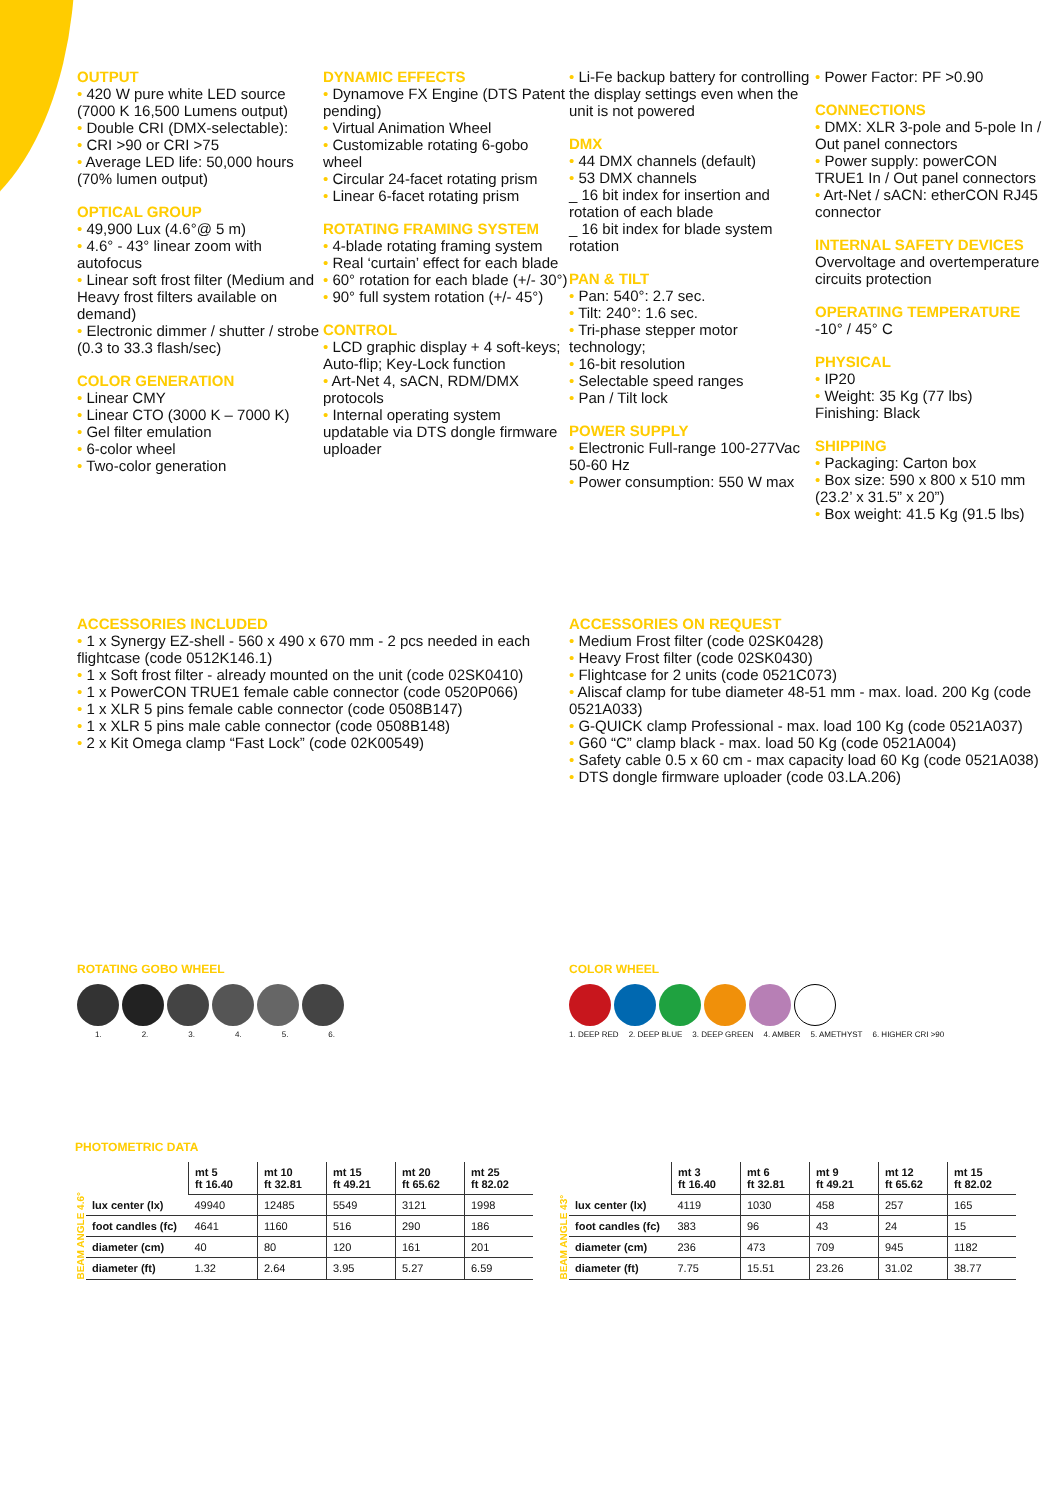OUTPUT
• 420 W pure white LED source (7000 K 16,500 Lumens output)
• Double CRI (DMX-selectable):
• CRI >90 or CRI >75
• Average LED life: 50,000 hours (70% lumen output)
OPTICAL GROUP
• 49,900 Lux (4.6°@ 5 m)
• 4.6° - 43° linear zoom with autofocus
• Linear soft frost filter (Medium and Heavy frost filters available on demand)
• Electronic dimmer / shutter / strobe (0.3 to 33.3 flash/sec)
COLOR GENERATION
• Linear CMY
• Linear CTO (3000 K – 7000 K)
• Gel filter emulation
• 6-color wheel
• Two-color generation
DYNAMIC EFFECTS
• Dynamove FX Engine (DTS Patent pending)
• Virtual Animation Wheel
• Customizable rotating 6-gobo wheel
• Circular 24-facet rotating prism
• Linear 6-facet rotating prism
ROTATING FRAMING SYSTEM
• 4-blade rotating framing system
• Real ‘curtain’ effect for each blade
• 60° rotation for each blade (+/- 30°)
• 90° full system rotation (+/- 45°)
CONTROL
• LCD graphic display + 4 soft-keys; Auto-flip; Key-Lock function
• Art-Net 4, sACN, RDM/DMX protocols
• Internal operating system updatable via DTS dongle firmware uploader
• Li-Fe backup battery for controlling the display settings even when the unit is not powered
DMX
• 44 DMX channels (default)
• 53 DMX channels
_ 16 bit index for insertion and rotation of each blade
_ 16 bit index for blade system rotation
PAN & TILT
• Pan: 540°: 2.7 sec.
• Tilt: 240°: 1.6 sec.
• Tri-phase stepper motor technology;
• 16-bit resolution
• Selectable speed ranges
• Pan / Tilt lock
POWER SUPPLY
• Electronic Full-range 100-277Vac 50-60 Hz
• Power consumption: 550 W max
• Power Factor: PF >0.90
CONNECTIONS
• DMX: XLR 3-pole and 5-pole In / Out panel connectors
• Power supply: powerCON TRUE1 In / Out panel connectors
• Art-Net / sACN: etherCON RJ45 connector
INTERNAL SAFETY DEVICES
Overvoltage and overtemperature circuits protection
OPERATING TEMPERATURE
-10° / 45° C
PHYSICAL
• IP20
• Weight: 35 Kg (77 lbs)
Finishing: Black
SHIPPING
• Packaging: Carton box
• Box size: 590 x 800 x 510 mm (23.2’ x 31.5” x 20”)
• Box weight: 41.5 Kg (91.5 lbs)
ACCESSORIES INCLUDED
• 1 x Synergy EZ-shell - 560 x 490 x 670 mm - 2 pcs needed in each flightcase (code 0512K146.1)
• 1 x Soft frost filter - already mounted on the unit (code 02SK0410)
• 1 x PowerCON TRUE1 female cable connector (code 0520P066)
• 1 x XLR 5 pins female cable connector (code 0508B147)
• 1 x XLR 5 pins male cable connector (code 0508B148)
• 2 x Kit Omega clamp “Fast Lock” (code 02K00549)
ACCESSORIES ON REQUEST
• Medium Frost filter (code 02SK0428)
• Heavy Frost filter (code 02SK0430)
• Flightcase for 2 units (code 0521C073)
• Aliscaf clamp for tube diameter 48-51 mm - max. load. 200 Kg (code 0521A033)
• G-QUICK clamp Professional - max. load 100 Kg (code 0521A037)
• G60 “C” clamp black - max. load 50 Kg (code 0521A004)
• Safety cable 0.5 x 60 cm - max capacity load 60 Kg (code 0521A038)
• DTS dongle firmware uploader (code 03.LA.206)
ROTATING GOBO WHEEL
1. 2. 3. 4. 5. 6.
COLOR WHEEL
1. DEEP RED 2. DEEP BLUE 3. DEEP GREEN 4. AMBER 5. AMETHYST 6. HIGHER CRI >90
PHOTOMETRIC DATA
BEAM ANGLE 4.6°
| | mt 5 ft 16.40 | mt 10 ft 32.81 | mt 15 ft 49.21 | mt 20 ft 65.62 | mt 25 ft 82.02 |
| --- | --- | --- | --- | --- | --- |
| lux center (lx) | 49940 | 12485 | 5549 | 3121 | 1998 |
| foot candles (fc) | 4641 | 1160 | 516 | 290 | 186 |
| diameter (cm) | 40 | 80 | 120 | 161 | 201 |
| diameter (ft) | 1.32 | 2.64 | 3.95 | 5.27 | 6.59 |
BEAM ANGLE 43°
| | mt 3 ft 16.40 | mt 6 ft 32.81 | mt 9 ft 49.21 | mt 12 ft 65.62 | mt 15 ft 82.02 |
| --- | --- | --- | --- | --- | --- |
| lux center (lx) | 4119 | 1030 | 458 | 257 | 165 |
| foot candles (fc) | 383 | 96 | 43 | 24 | 15 |
| diameter (cm) | 236 | 473 | 709 | 945 | 1182 |
| diameter (ft) | 7.75 | 15.51 | 23.26 | 31.02 | 38.77 |